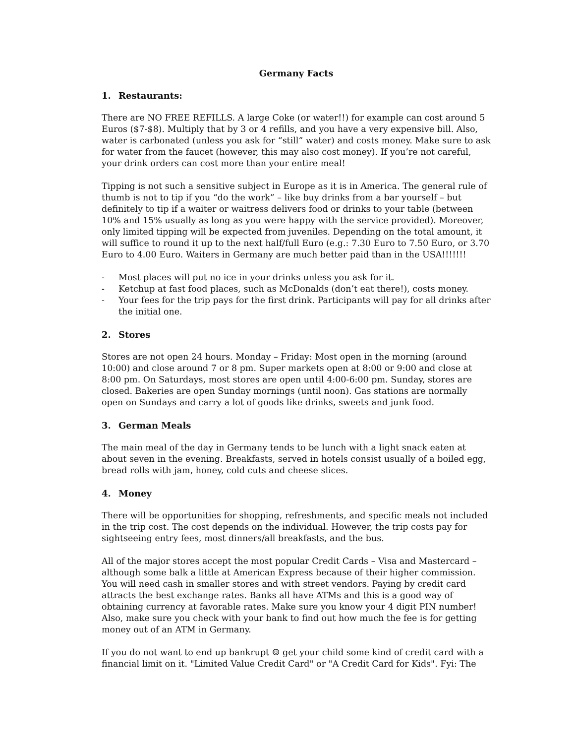Germany Facts
1. Restaurants:
There are NO FREE REFILLS. A large Coke (or water!!) for example can cost around 5 Euros ($7-$8). Multiply that by 3 or 4 refills, and you have a very expensive bill. Also, water is carbonated (unless you ask for “still” water) and costs money. Make sure to ask for water from the faucet (however, this may also cost money). If you’re not careful, your drink orders can cost more than your entire meal!
Tipping is not such a sensitive subject in Europe as it is in America. The general rule of thumb is not to tip if you “do the work” – like buy drinks from a bar yourself – but definitely to tip if a waiter or waitress delivers food or drinks to your table (between 10% and 15% usually as long as you were happy with the service provided). Moreover, only limited tipping will be expected from juveniles. Depending on the total amount, it will suffice to round it up to the next half/full Euro (e.g.: 7.30 Euro to 7.50 Euro, or 3.70 Euro to 4.00 Euro. Waiters in Germany are much better paid than in the USA!!!!!!!
- Most places will put no ice in your drinks unless you ask for it.
- Ketchup at fast food places, such as McDonalds (don’t eat there!), costs money.
- Your fees for the trip pays for the first drink. Participants will pay for all drinks after the initial one.
2. Stores
Stores are not open 24 hours. Monday – Friday: Most open in the morning (around 10:00) and close around 7 or 8 pm. Super markets open at 8:00 or 9:00 and close at 8:00 pm. On Saturdays, most stores are open until 4:00-6:00 pm. Sunday, stores are closed. Bakeries are open Sunday mornings (until noon). Gas stations are normally open on Sundays and carry a lot of goods like drinks, sweets and junk food.
3. German Meals
The main meal of the day in Germany tends to be lunch with a light snack eaten at about seven in the evening. Breakfasts, served in hotels consist usually of a boiled egg, bread rolls with jam, honey, cold cuts and cheese slices.
4. Money
There will be opportunities for shopping, refreshments, and specific meals not included in the trip cost. The cost depends on the individual. However, the trip costs pay for sightseeing entry fees, most dinners/all breakfasts, and the bus.
All of the major stores accept the most popular Credit Cards – Visa and Mastercard – although some balk a little at American Express because of their higher commission. You will need cash in smaller stores and with street vendors. Paying by credit card attracts the best exchange rates. Banks all have ATMs and this is a good way of obtaining currency at favorable rates. Make sure you know your 4 digit PIN number! Also, make sure you check with your bank to find out how much the fee is for getting money out of an ATM in Germany.
If you do not want to end up bankrupt ☺ get your child some kind of credit card with a financial limit on it. "Limited Value Credit Card" or "A Credit Card for Kids". Fyi: The